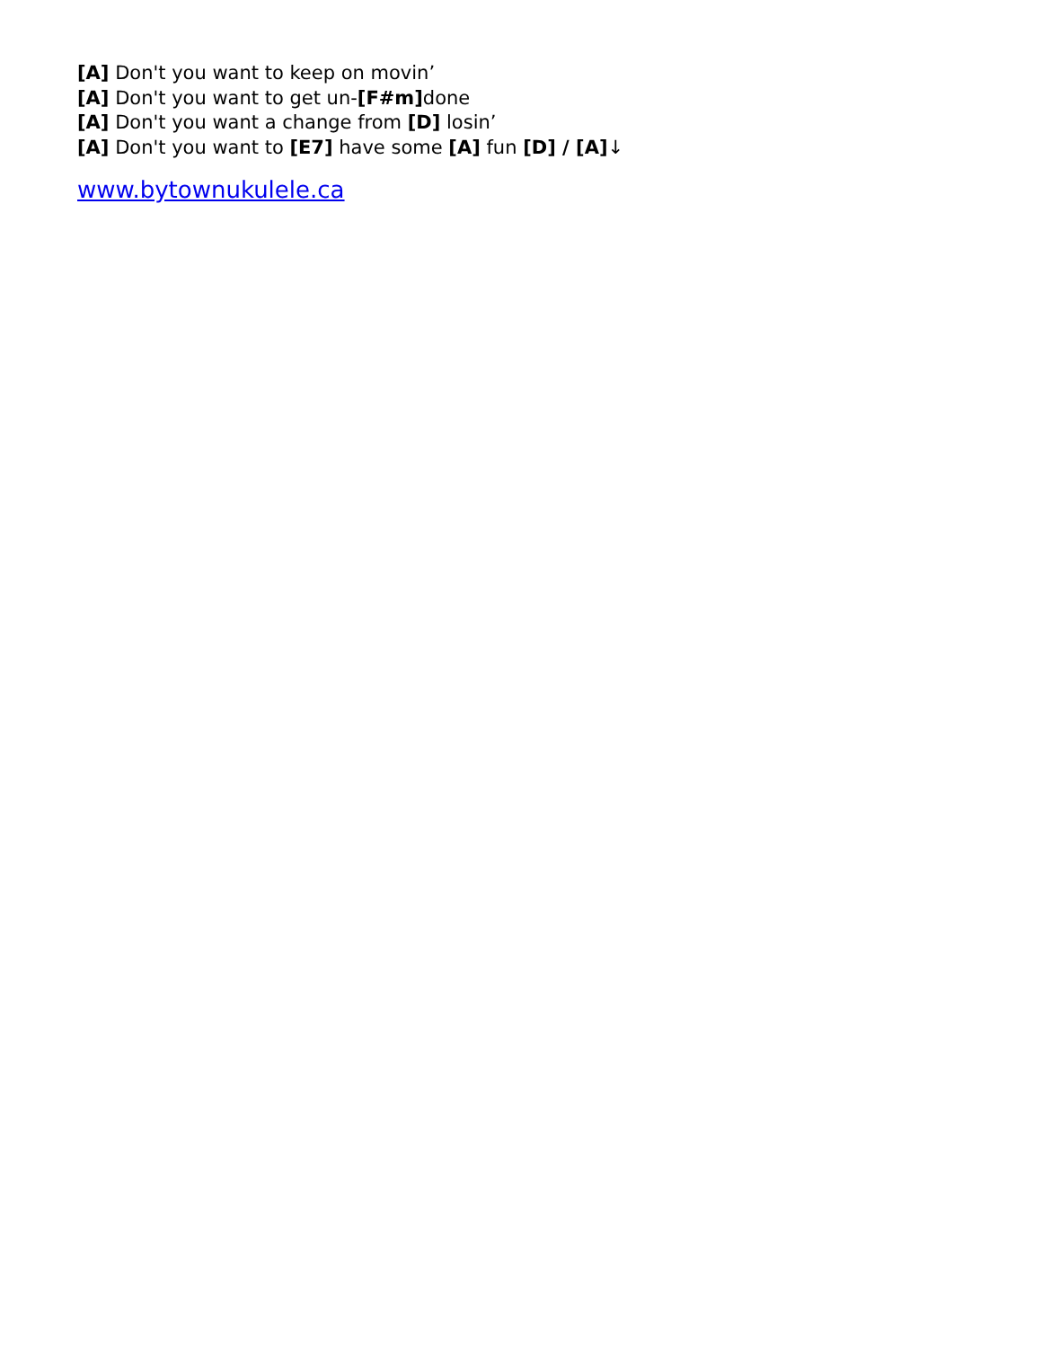[A] Don't you want to keep on movin’
[A] Don't you want to get un-[F#m] done
[A] Don't you want a change from [D] losin’
[A] Don't you want to [E7] have some [A] fun [D] / [A]↓
www.bytownukulele.ca